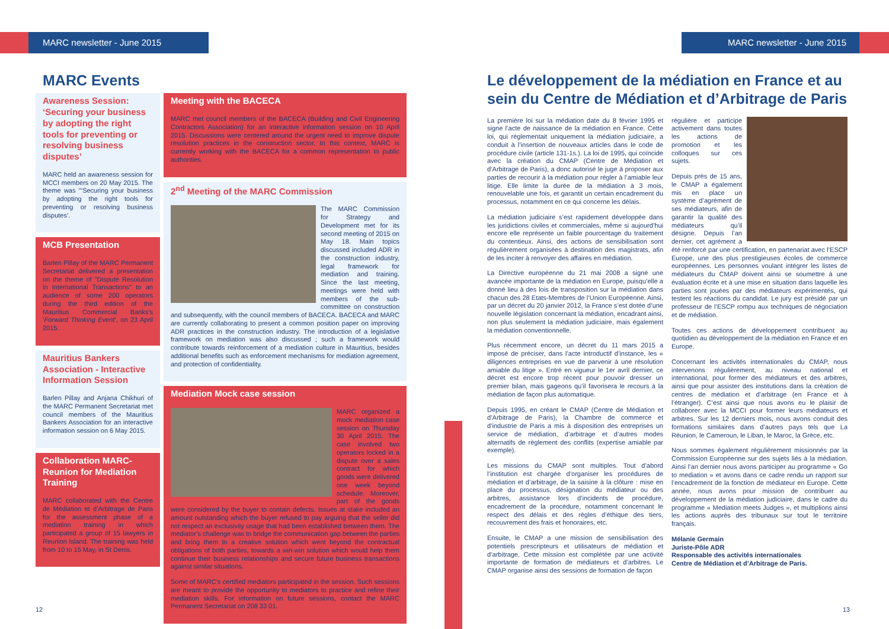MARC newsletter - June 2015
MARC Events
Awareness Session: ‘Securing your business by adopting the right tools for preventing or resolving business disputes’
MARC held an awareness session for MCCI members on 20 May 2015. The theme was "‘Securing your business by adopting the right tools for preventing or resolving business disputes’.
MCB Presentation
Barlen Pillay of the MARC Permanent Secretariat delivered a presentation on the theme of "Dispute Resolution in International Transactions" to an audience of some 200 operators during the third edition of the Mauritius Commercial Banks's ‘Forward Thinking Event’, on 23 April 2015.
Mauritius Bankers Association - Interactive Information Session
Barlen Pillay and Anjana Chikhuri of the MARC Permanent Secretariat met council members of the Mauritius Bankers Association for an interactive information session on 6 May 2015.
Collaboration MARC-Reunion for Mediation Training
MARC collaborated with the Centre de Médiation et d’Arbitrage de Paris for the assessment phase of a mediation training in which participated a group of 15 lawyers in Reunion Island. The training was held from 10 to 15 May, in St Denis.
Meeting with the BACECA
MARC met council members of the BACECA (Building and Civil Engineering Contractors Association) for an interactive information session on 10 April 2015. Discussions were centered around the urgent need to improve dispute resolution practices in the construction sector. In this context, MARC is currently working with the BACECA for a common representation to public authorities.
2<sup>nd</sup> Meeting of the MARC Commission
The MARC Commission for Strategy and Development met for its second meeting of 2015 on May 18. Main topics discussed included ADR in the construction industry, legal framework for mediation and training. Since the last meeting, meetings were held with members of the sub-committee on construction and subsequently, with the council members of BACECA. BACECA and MARC are currently collaborating to present a common position paper on improving ADR practices in the construction industry. The introduction of a legislative framework on mediation was also discussed ; such a framework would contribute towards reinforcement of a mediation culture in Mauritius, besides additional benefits such as enforcement mechanisms for mediation agreement, and protection of confidentiality.
Mediation Mock case session
MARC organized a mock mediation case session on Thursday 30 April 2015. The case involved two operators locked in a dispute over a sales contract for which goods were delivered one week beyond schedule. Moreover, part of the goods were considered by the buyer to contain defects. Issues at stake included an amount outstanding which the buyer refused to pay arguing that the seller did not respect an exclusivity usage that had been established between them. The mediator’s challenge was to bridge the communication gap between the parties and bring them to a creative solution which went beyond the contractual obligations of both parties, towards a win-win solution which would help them continue their business relationships and secure future business transactions against similar situations.
Some of MARC’s certified mediators participated in the session. Such sessions are meant to provide the opportunity to mediators to practice and refine their mediation skills. For information on future sessions, contact the MARC Permanent Secretariat on 208 33 01.
12
MARC newsletter - June 2015
Le développement de la médiation en France et au sein du Centre de Médiation et d’Arbitrage de Paris
La première loi sur la médiation date du 8 février 1995 et signe l’acte de naissance de la médiation en France. Cette loi, qui réglementait uniquement la médiation judiciaire, a conduit à l’insertion de nouveaux articles dans le code de procédure civile (article 131-1s.). La loi de 1995, qui coïncide avec la création du CMAP (Centre de Médiation et d’Arbitrage de Paris), a donc autorisé le juge à proposer aux parties de recourir à la médiation pour régler à l’amiable leur litige. Elle limite la durée de la médiation à 3 mois, renouvelable une fois, et garantit un certain encadrement du processus, notamment en ce qui concerne les délais.
La médiation judiciaire s’est rapidement développée dans les juridictions civiles et commerciales, même si aujourd’hui encore elle représente un faible pourcentage du traitement du contentieux. Ainsi, des actions de sensibilisation sont régulièrement organisées à destination des magistrats, afin de les inciter à renvoyer des affaires en médiation.
La Directive européenne du 21 mai 2008 a signé une avancée importante de la médiation en Europe, puisqu’elle a donné lieu à des lois de transposition sur la médiation dans chacun des 28 Etats-Membres de l’Union Européenne. Ainsi, par un décret du 20 janvier 2012, la France s’est dotée d’une nouvelle législation concernant la médiation, encadrant ainsi, non plus seulement la médiation judiciaire, mais également la médiation conventionnelle.
Plus récemment encore, un décret du 11 mars 2015 a imposé de préciser, dans l’acte introductif d’instance, les « diligences entreprises en vue de parvenir à une résolution amiable du litige ». Entré en vigueur le 1er avril dernier, ce décret est encore trop récent pour pouvoir dresser un premier bilan, mais gageons qu’il favorisera le recours à la médiation de façon plus automatique.
Depuis 1995, en créant le CMAP (Centre de Médiation et d’Arbitrage de Paris), la Chambre de commerce et d’industrie de Paris a mis à disposition des entreprises un service de médiation, d’arbitrage et d’autres modes alternatifs de règlement des conflits (expertise amiable par exemple).
Les missions du CMAP sont multiples. Tout d’abord l’institution est chargée d’organiser les procédures de médiation et d’arbitrage, de la saisine à la clôture : mise en place du processus, désignation du médiateur ou des arbitres, assistance lors d’incidents de procédure, encadrement de la procédure, notamment concernant le respect des délais et des règles d’éthique des tiers, recouvrement des frais et honoraires, etc.
Ensuite, le CMAP a une mission de sensibilisation des potentiels prescripteurs et utilisateurs de médiation et d’arbitrage. Cette mission est complétée par une activité importante de formation de médiateurs et d’arbitres. Le CMAP organise ainsi des sessions de formation de façon
régulière et participe activement dans toutes les actions de promotion et les colloques sur ces sujets.
Depuis près de 15 ans, le CMAP a également mis en place un système d’agrément de ses médiateurs, afin de garantir la qualité des médiateurs qu’il désigne. Depuis l’an dernier, cet agrément a été renforcé par une certification, en partenariat avec l’ESCP Europe, une des plus prestigieuses écoles de commerce européennes. Les personnes voulant intégrer les listes de médiateurs du CMAP doivent ainsi se soumettre à une évaluation écrite et à une mise en situation dans laquelle les parties sont jouées par des médiateurs expérimentés, qui testent les réactions du candidat. Le jury est présidé par un professeur de l’ESCP rompu aux techniques de négociation et de médiation.
Toutes ces actions de développement contribuent au quotidien au développement de la médiation en France et en Europe.
Concernant les activités internationales du CMAP, nous intervenons régulièrement, au niveau national et international, pour former des médiateurs et des arbitres, ainsi que pour assister des institutions dans la création de centres de médiation et d’arbitrage (en France et à l’étranger). C’est ainsi que nous avons eu le plaisir de collaborer avec la MCCI pour former leurs médiateurs et arbitres. Sur les 12 derniers mois, nous avons conduit des formations similaires dans d’autres pays tels que La Réunion, le Cameroun, le Liban, le Maroc, la Grèce, etc.
Nous sommes également régulièrement missionnés par la Commission Européenne sur des sujets liés à la médiation. Ainsi l’an dernier nous avons participer au programme « Go to mediation » et avons dans ce cadre rendu un rapport sur l’encadrement de la fonction de médiateur en Europe. Cette année, nous avons pour mission de contribuer au développement de la médiation judiciaire, dans le cadre du programme « Mediation meets Judges », et multiplions ainsi les actions auprès des tribunaux sur tout le territoire français.
Mélanie Germain
Juriste-Pôle ADR
Responsable des activités internationales
Centre de Médiation et d’Arbitrage de Paris.
13